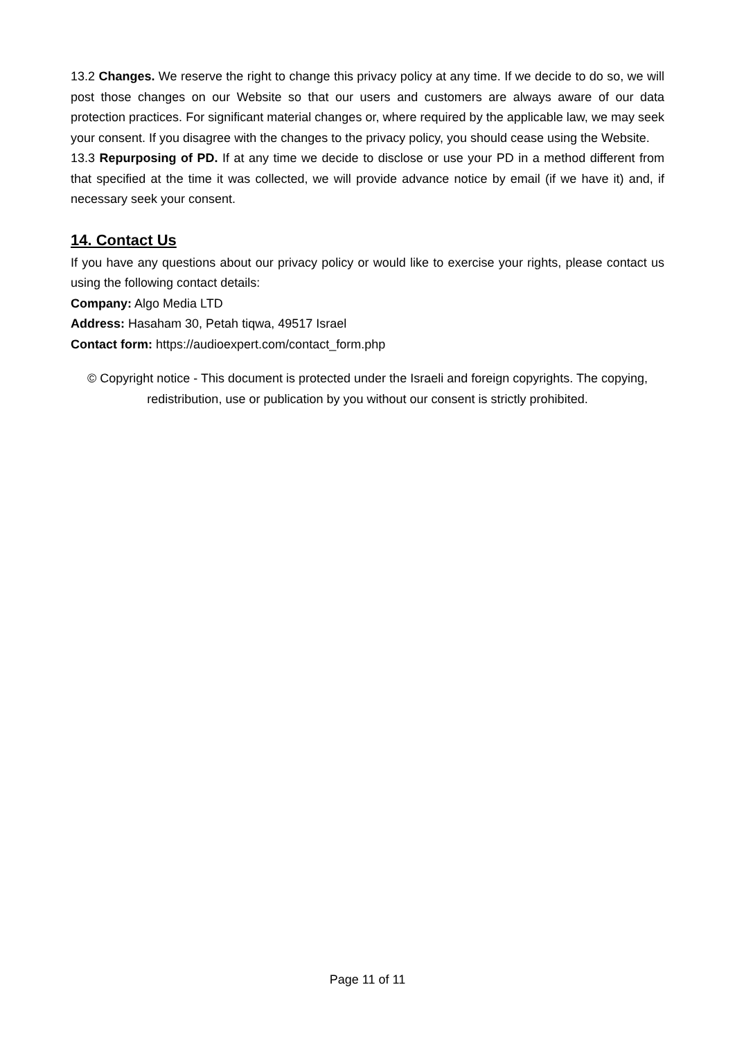13.2 Changes. We reserve the right to change this privacy policy at any time. If we decide to do so, we will post those changes on our Website so that our users and customers are always aware of our data protection practices. For significant material changes or, where required by the applicable law, we may seek your consent. If you disagree with the changes to the privacy policy, you should cease using the Website.
13.3 Repurposing of PD. If at any time we decide to disclose or use your PD in a method different from that specified at the time it was collected, we will provide advance notice by email (if we have it) and, if necessary seek your consent.
14. Contact Us
If you have any questions about our privacy policy or would like to exercise your rights, please contact us using the following contact details:
Company: Algo Media LTD
Address: Hasaham 30, Petah tiqwa, 49517 Israel
Contact form: https://audioexpert.com/contact_form.php
© Copyright notice - This document is protected under the Israeli and foreign copyrights. The copying, redistribution, use or publication by you without our consent is strictly prohibited.
Page 11 of 11